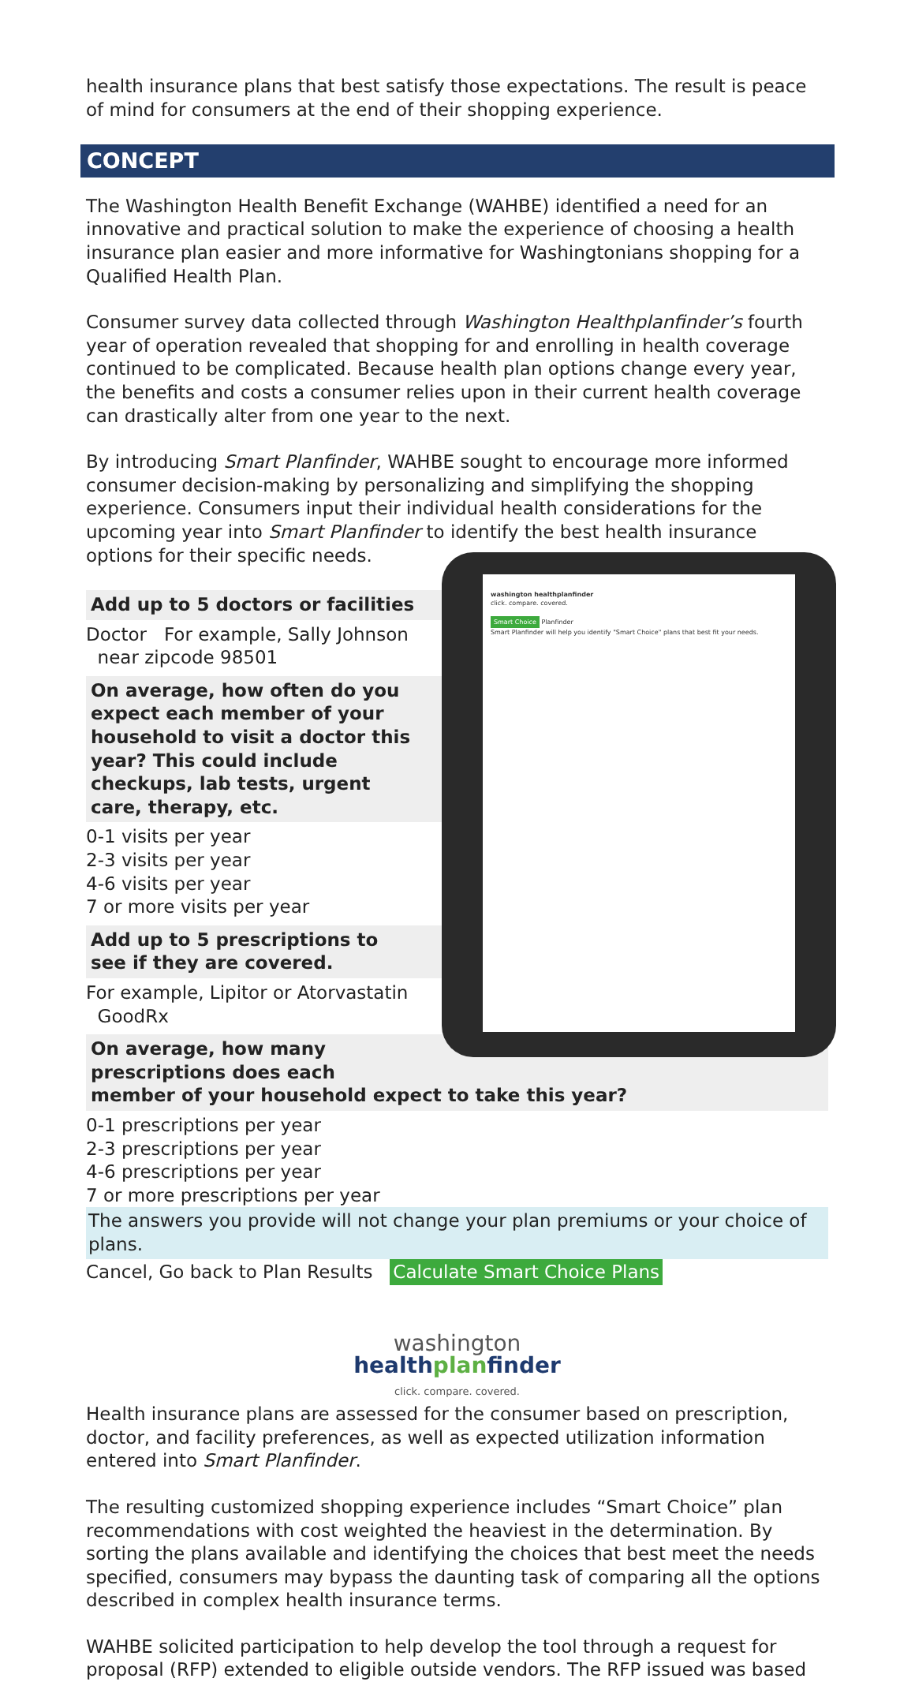health insurance plans that best satisfy those expectations. The result is peace of mind for consumers at the end of their shopping experience.
CONCEPT
The Washington Health Benefit Exchange (WAHBE) identified a need for an innovative and practical solution to make the experience of choosing a health insurance plan easier and more informative for Washingtonians shopping for a Qualified Health Plan.
Consumer survey data collected through Washington Healthplanfinder’s fourth year of operation revealed that shopping for and enrolling in health coverage continued to be complicated. Because health plan options change every year, the benefits and costs a consumer relies upon in their current health coverage can drastically alter from one year to the next.
By introducing Smart Planfinder, WAHBE sought to encourage more informed consumer decision-making by personalizing and simplifying the shopping experience. Consumers input their individual health considerations for the upcoming year into Smart Planfinder to identify the best health insurance options for their specific needs. washington healthplanfinder
click. compare. covered.
Smart Choice Planfinder
Smart Planfinder will help you identify "Smart Choice" plans that best fit your needs.
Add up to 5 doctors or facilities
Doctor For example, Sally Johnson near zipcode 98501
On average, how often do you expect each member of your household to visit a doctor this year? This could include checkups, lab tests, urgent care, therapy, etc.
0-1 visits per year
2-3 visits per year
4-6 visits per year
7 or more visits per year
Add up to 5 prescriptions to see if they are covered.
For example, Lipitor or Atorvastatin GoodRx
On average, how many prescriptions does each member of your household expect to take this year?
0-1 prescriptions per year
2-3 prescriptions per year
4-6 prescriptions per year
7 or more prescriptions per year
The answers you provide will not change your plan premiums or your choice of plans.
Cancel, Go back to Plan Results Calculate Smart Choice Plans
washington
health plan finder
click. compare. covered. Health insurance plans are assessed for the consumer based on prescription, doctor, and facility preferences, as well as expected utilization information entered into Smart Planfinder.
The resulting customized shopping experience includes “Smart Choice” plan recommendations with cost weighted the heaviest in the determination. By sorting the plans available and identifying the choices that best meet the needs specified, consumers may bypass the daunting task of comparing all the options described in complex health insurance terms.
WAHBE solicited participation to help develop the tool through a request for proposal (RFP) extended to eligible outside vendors. The RFP issued was based